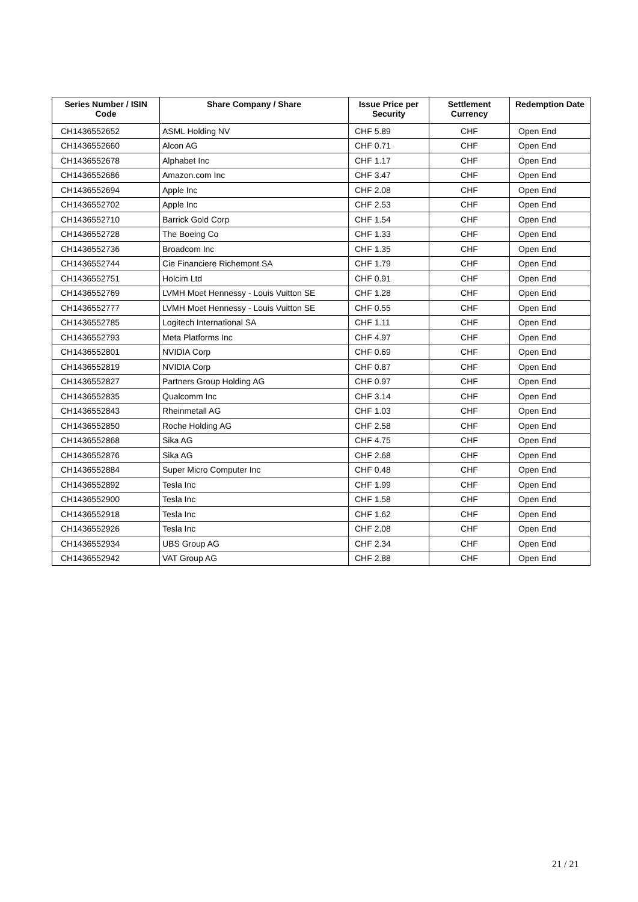| Series Number / ISIN Code | Share Company / Share | Issue Price per Security | Settlement Currency | Redemption Date |
| --- | --- | --- | --- | --- |
| CH1436552652 | ASML Holding NV | CHF 5.89 | CHF | Open End |
| CH1436552660 | Alcon AG | CHF 0.71 | CHF | Open End |
| CH1436552678 | Alphabet Inc | CHF 1.17 | CHF | Open End |
| CH1436552686 | Amazon.com Inc | CHF 3.47 | CHF | Open End |
| CH1436552694 | Apple Inc | CHF 2.08 | CHF | Open End |
| CH1436552702 | Apple Inc | CHF 2.53 | CHF | Open End |
| CH1436552710 | Barrick Gold Corp | CHF 1.54 | CHF | Open End |
| CH1436552728 | The Boeing Co | CHF 1.33 | CHF | Open End |
| CH1436552736 | Broadcom Inc | CHF 1.35 | CHF | Open End |
| CH1436552744 | Cie Financiere Richemont SA | CHF 1.79 | CHF | Open End |
| CH1436552751 | Holcim Ltd | CHF 0.91 | CHF | Open End |
| CH1436552769 | LVMH Moet Hennessy - Louis Vuitton SE | CHF 1.28 | CHF | Open End |
| CH1436552777 | LVMH Moet Hennessy - Louis Vuitton SE | CHF 0.55 | CHF | Open End |
| CH1436552785 | Logitech International SA | CHF 1.11 | CHF | Open End |
| CH1436552793 | Meta Platforms Inc | CHF 4.97 | CHF | Open End |
| CH1436552801 | NVIDIA Corp | CHF 0.69 | CHF | Open End |
| CH1436552819 | NVIDIA Corp | CHF 0.87 | CHF | Open End |
| CH1436552827 | Partners Group Holding AG | CHF 0.97 | CHF | Open End |
| CH1436552835 | Qualcomm Inc | CHF 3.14 | CHF | Open End |
| CH1436552843 | Rheinmetall AG | CHF 1.03 | CHF | Open End |
| CH1436552850 | Roche Holding AG | CHF 2.58 | CHF | Open End |
| CH1436552868 | Sika AG | CHF 4.75 | CHF | Open End |
| CH1436552876 | Sika AG | CHF 2.68 | CHF | Open End |
| CH1436552884 | Super Micro Computer Inc | CHF 0.48 | CHF | Open End |
| CH1436552892 | Tesla Inc | CHF 1.99 | CHF | Open End |
| CH1436552900 | Tesla Inc | CHF 1.58 | CHF | Open End |
| CH1436552918 | Tesla Inc | CHF 1.62 | CHF | Open End |
| CH1436552926 | Tesla Inc | CHF 2.08 | CHF | Open End |
| CH1436552934 | UBS Group AG | CHF 2.34 | CHF | Open End |
| CH1436552942 | VAT Group AG | CHF 2.88 | CHF | Open End |
21 / 21